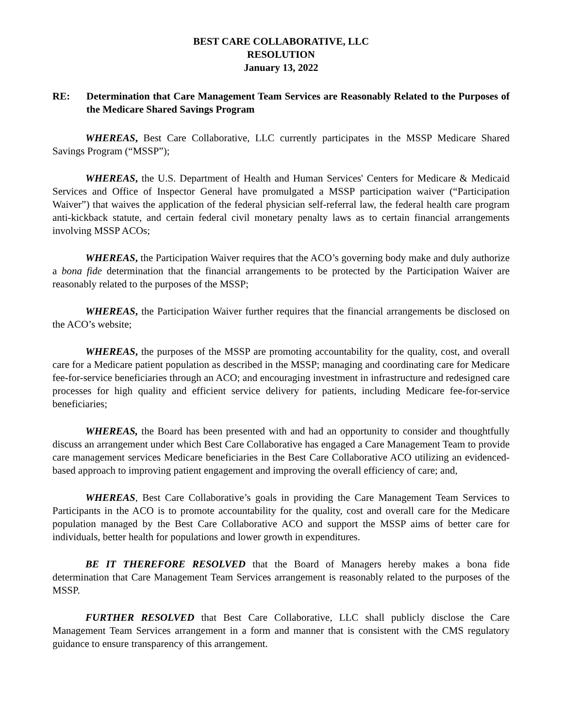BEST CARE COLLABORATIVE, LLC
RESOLUTION
January 13, 2022
RE: Determination that Care Management Team Services are Reasonably Related to the Purposes of the Medicare Shared Savings Program
WHEREAS, Best Care Collaborative, LLC currently participates in the MSSP Medicare Shared Savings Program (“MSSP”);
WHEREAS, the U.S. Department of Health and Human Services' Centers for Medicare & Medicaid Services and Office of Inspector General have promulgated a MSSP participation waiver (“Participation Waiver”) that waives the application of the federal physician self-referral law, the federal health care program anti-kickback statute, and certain federal civil monetary penalty laws as to certain financial arrangements involving MSSP ACOs;
WHEREAS, the Participation Waiver requires that the ACO’s governing body make and duly authorize a bona fide determination that the financial arrangements to be protected by the Participation Waiver are reasonably related to the purposes of the MSSP;
WHEREAS, the Participation Waiver further requires that the financial arrangements be disclosed on the ACO’s website;
WHEREAS, the purposes of the MSSP are promoting accountability for the quality, cost, and overall care for a Medicare patient population as described in the MSSP; managing and coordinating care for Medicare fee-for-service beneficiaries through an ACO; and encouraging investment in infrastructure and redesigned care processes for high quality and efficient service delivery for patients, including Medicare fee-for-service beneficiaries;
WHEREAS, the Board has been presented with and had an opportunity to consider and thoughtfully discuss an arrangement under which Best Care Collaborative has engaged a Care Management Team to provide care management services Medicare beneficiaries in the Best Care Collaborative ACO utilizing an evidenced-based approach to improving patient engagement and improving the overall efficiency of care; and,
WHEREAS, Best Care Collaborative’s goals in providing the Care Management Team Services to Participants in the ACO is to promote accountability for the quality, cost and overall care for the Medicare population managed by the Best Care Collaborative ACO and support the MSSP aims of better care for individuals, better health for populations and lower growth in expenditures.
BE IT THEREFORE RESOLVED that the Board of Managers hereby makes a bona fide determination that Care Management Team Services arrangement is reasonably related to the purposes of the MSSP.
FURTHER RESOLVED that Best Care Collaborative, LLC shall publicly disclose the Care Management Team Services arrangement in a form and manner that is consistent with the CMS regulatory guidance to ensure transparency of this arrangement.